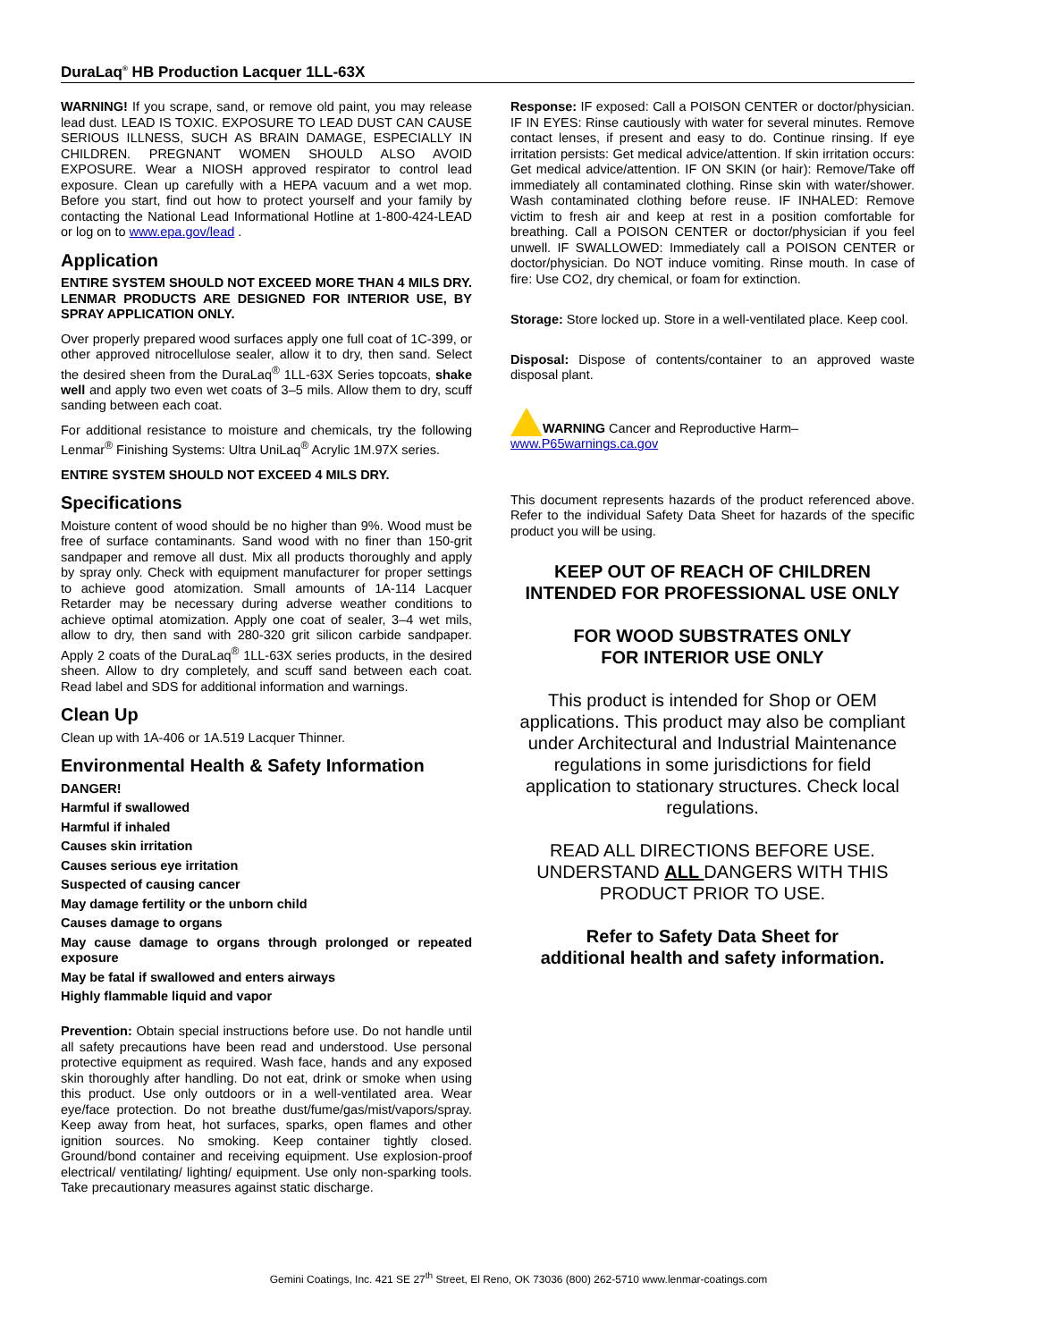DuraLaq<sup>®</sup> HB Production Lacquer 1LL-63X
WARNING! If you scrape, sand, or remove old paint, you may release lead dust. LEAD IS TOXIC. EXPOSURE TO LEAD DUST CAN CAUSE SERIOUS ILLNESS, SUCH AS BRAIN DAMAGE, ESPECIALLY IN CHILDREN. PREGNANT WOMEN SHOULD ALSO AVOID EXPOSURE. Wear a NIOSH approved respirator to control lead exposure. Clean up carefully with a HEPA vacuum and a wet mop. Before you start, find out how to protect yourself and your family by contacting the National Lead Informational Hotline at 1-800-424-LEAD or log on to www.epa.gov/lead .
Application
ENTIRE SYSTEM SHOULD NOT EXCEED MORE THAN 4 MILS DRY. LENMAR PRODUCTS ARE DESIGNED FOR INTERIOR USE, BY SPRAY APPLICATION ONLY.
Over properly prepared wood surfaces apply one full coat of 1C-399, or other approved nitrocellulose sealer, allow it to dry, then sand. Select the desired sheen from the DuraLaq<sup>®</sup> 1LL-63X Series topcoats, shake well and apply two even wet coats of 3–5 mils. Allow them to dry, scuff sanding between each coat.
For additional resistance to moisture and chemicals, try the following Lenmar<sup>®</sup> Finishing Systems: Ultra UniLaq<sup>®</sup> Acrylic 1M.97X series.
ENTIRE SYSTEM SHOULD NOT EXCEED 4 MILS DRY.
Specifications
Moisture content of wood should be no higher than 9%. Wood must be free of surface contaminants. Sand wood with no finer than 150-grit sandpaper and remove all dust. Mix all products thoroughly and apply by spray only. Check with equipment manufacturer for proper settings to achieve good atomization. Small amounts of 1A-114 Lacquer Retarder may be necessary during adverse weather conditions to achieve optimal atomization. Apply one coat of sealer, 3–4 wet mils, allow to dry, then sand with 280-320 grit silicon carbide sandpaper. Apply 2 coats of the DuraLaq<sup>®</sup> 1LL-63X series products, in the desired sheen. Allow to dry completely, and scuff sand between each coat. Read label and SDS for additional information and warnings.
Clean Up
Clean up with 1A-406 or 1A.519 Lacquer Thinner.
Environmental Health & Safety Information
DANGER!
Harmful if swallowed
Harmful if inhaled
Causes skin irritation
Causes serious eye irritation
Suspected of causing cancer
May damage fertility or the unborn child
Causes damage to organs
May cause damage to organs through prolonged or repeated exposure
May be fatal if swallowed and enters airways
Highly flammable liquid and vapor
Prevention: Obtain special instructions before use. Do not handle until all safety precautions have been read and understood. Use personal protective equipment as required. Wash face, hands and any exposed skin thoroughly after handling. Do not eat, drink or smoke when using this product. Use only outdoors or in a well-ventilated area. Wear eye/face protection. Do not breathe dust/fume/gas/mist/vapors/spray. Keep away from heat, hot surfaces, sparks, open flames and other ignition sources. No smoking. Keep container tightly closed. Ground/bond container and receiving equipment. Use explosion-proof electrical/ ventilating/ lighting/ equipment. Use only non-sparking tools. Take precautionary measures against static discharge.
Response: IF exposed: Call a POISON CENTER or doctor/physician. IF IN EYES: Rinse cautiously with water for several minutes. Remove contact lenses, if present and easy to do. Continue rinsing. If eye irritation persists: Get medical advice/attention. If skin irritation occurs: Get medical advice/attention. IF ON SKIN (or hair): Remove/Take off immediately all contaminated clothing. Rinse skin with water/shower. Wash contaminated clothing before reuse. IF INHALED: Remove victim to fresh air and keep at rest in a position comfortable for breathing. Call a POISON CENTER or doctor/physician if you feel unwell. IF SWALLOWED: Immediately call a POISON CENTER or doctor/physician. Do NOT induce vomiting. Rinse mouth. In case of fire: Use CO2, dry chemical, or foam for extinction.
Storage: Store locked up. Store in a well-ventilated place. Keep cool.
Disposal: Dispose of contents/container to an approved waste disposal plant.
WARNING Cancer and Reproductive Harm–
www.P65warnings.ca.gov
This document represents hazards of the product referenced above. Refer to the individual Safety Data Sheet for hazards of the specific product you will be using.
KEEP OUT OF REACH OF CHILDREN
INTENDED FOR PROFESSIONAL USE ONLY
FOR WOOD SUBSTRATES ONLY
FOR INTERIOR USE ONLY
This product is intended for Shop or OEM applications. This product may also be compliant under Architectural and Industrial Maintenance regulations in some jurisdictions for field application to stationary structures. Check local regulations.
READ ALL DIRECTIONS BEFORE USE. UNDERSTAND ALL DANGERS WITH THIS PRODUCT PRIOR TO USE.
Refer to Safety Data Sheet for
additional health and safety information.
Gemini Coatings, Inc. 421 SE 27<sup>th</sup> Street, El Reno, OK 73036 (800) 262-5710 www.lenmar-coatings.com